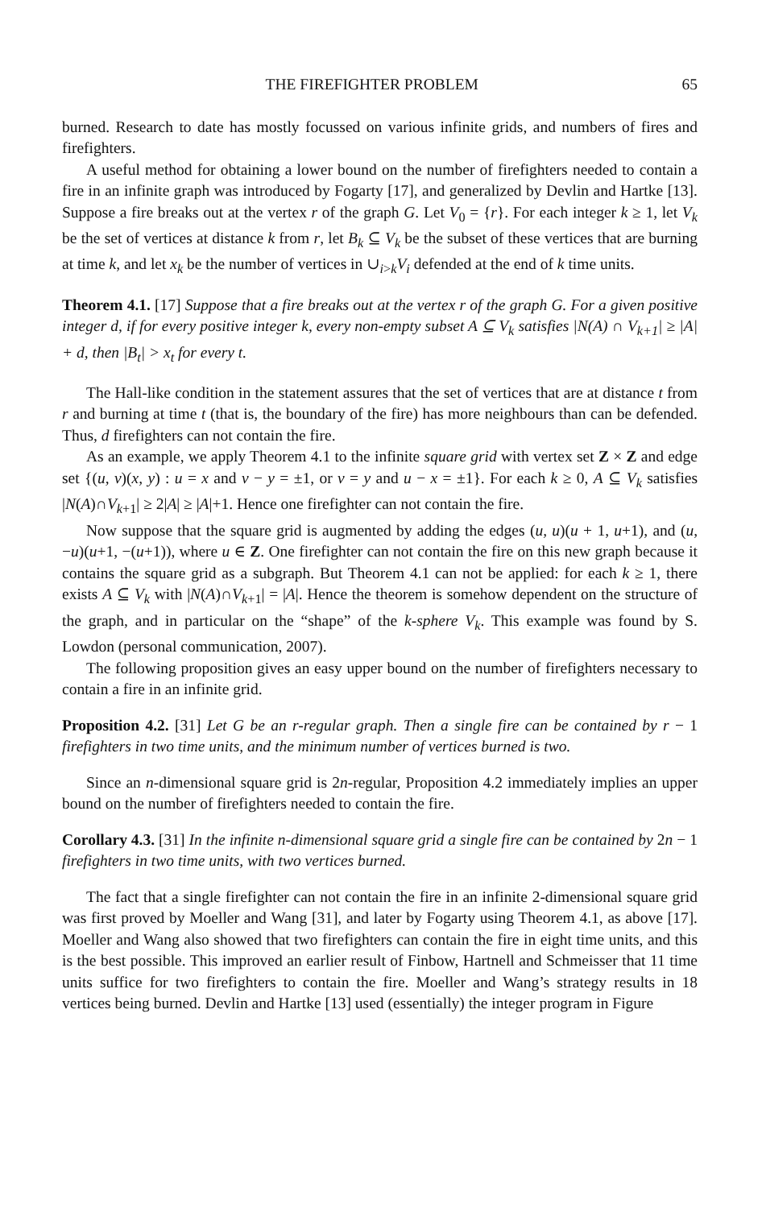THE FIREFIGHTER PROBLEM 65
burned. Research to date has mostly focussed on various infinite grids, and numbers of fires and firefighters.
A useful method for obtaining a lower bound on the number of firefighters needed to contain a fire in an infinite graph was introduced by Fogarty [17], and generalized by Devlin and Hartke [13]. Suppose a fire breaks out at the vertex r of the graph G. Let V<sub>0</sub> = {r}. For each integer k ≥ 1, let V<sub>k</sub> be the set of vertices at distance k from r, let B<sub>k</sub> ⊆ V<sub>k</sub> be the subset of these vertices that are burning at time k, and let x<sub>k</sub> be the number of vertices in ∪<sub>i>k</sub>V<sub>i</sub> defended at the end of k time units.
Theorem 4.1. [17] Suppose that a fire breaks out at the vertex r of the graph G. For a given positive integer d, if for every positive integer k, every non-empty subset A ⊆ V<sub>k</sub> satisfies |N(A) ∩ V<sub>k+1</sub>| ≥ |A| + d, then |B<sub>t</sub>| > x<sub>t</sub> for every t.
The Hall-like condition in the statement assures that the set of vertices that are at distance t from r and burning at time t (that is, the boundary of the fire) has more neighbours than can be defended. Thus, d firefighters can not contain the fire.
As an example, we apply Theorem 4.1 to the infinite square grid with vertex set Z × Z and edge set {(u, v)(x, y) : u = x and v − y = ±1, or v = y and u − x = ±1}. For each k ≥ 0, A ⊆ V<sub>k</sub> satisfies |N(A)∩V<sub>k+1</sub>| ≥ 2|A| ≥ |A|+1. Hence one firefighter can not contain the fire.
Now suppose that the square grid is augmented by adding the edges (u, u)(u + 1, u+1), and (u, −u)(u+1, −(u+1)), where u ∈ Z. One firefighter can not contain the fire on this new graph because it contains the square grid as a subgraph. But Theorem 4.1 can not be applied: for each k ≥ 1, there exists A ⊆ V<sub>k</sub> with |N(A)∩V<sub>k+1</sub>| = |A|. Hence the theorem is somehow dependent on the structure of the graph, and in particular on the “shape” of the k-sphere V<sub>k</sub>. This example was found by S. Lowdon (personal communication, 2007).
The following proposition gives an easy upper bound on the number of firefighters necessary to contain a fire in an infinite grid.
Proposition 4.2. [31] Let G be an r-regular graph. Then a single fire can be contained by r − 1 firefighters in two time units, and the minimum number of vertices burned is two.
Since an n-dimensional square grid is 2n-regular, Proposition 4.2 immediately implies an upper bound on the number of firefighters needed to contain the fire.
Corollary 4.3. [31] In the infinite n-dimensional square grid a single fire can be contained by 2n − 1 firefighters in two time units, with two vertices burned.
The fact that a single firefighter can not contain the fire in an infinite 2-dimensional square grid was first proved by Moeller and Wang [31], and later by Fogarty using Theorem 4.1, as above [17]. Moeller and Wang also showed that two firefighters can contain the fire in eight time units, and this is the best possible. This improved an earlier result of Finbow, Hartnell and Schmeisser that 11 time units suffice for two firefighters to contain the fire. Moeller and Wang’s strategy results in 18 vertices being burned. Devlin and Hartke [13] used (essentially) the integer program in Figure